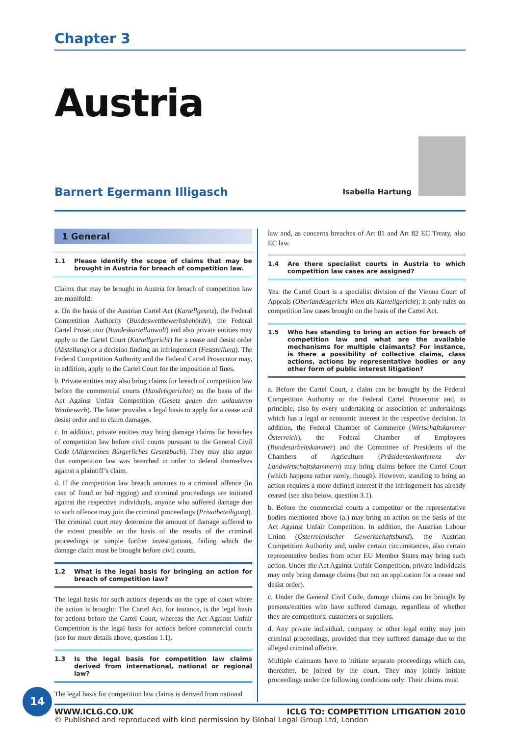Chapter 3
Austria
Barnert Egermann Illigasch
Isabella Hartung
1 General
1.1 Please identify the scope of claims that may be brought in Austria for breach of competition law.
Claims that may be brought in Austria for breach of competition law are manifold:
a. On the basis of the Austrian Cartel Act (Kartellgesetz), the Federal Competition Authority (Bundeswettbewerbsbehörde), the Federal Cartel Prosecutor (Bundeskartellanwalt) and also private entities may apply to the Cartel Court (Kartellgericht) for a cease and desist order (Abstellung) or a decision finding an infringement (Feststellung). The Federal Competition Authority and the Federal Cartel Prosecutor may, in addition, apply to the Cartel Court for the imposition of fines.
b. Private entities may also bring claims for breach of competition law before the commercial courts (Handelsgerichte) on the basis of the Act Against Unfair Competition (Gesetz gegen den unlauteren Wettbewerb). The latter provides a legal basis to apply for a cease and desist order and to claim damages.
c. In addition, private entities may bring damage claims for breaches of competition law before civil courts pursuant to the General Civil Code (Allgemeines Bürgerliches Gesetzbuch). They may also argue that competition law was breached in order to defend themselves against a plaintiff’s claim.
d. If the competition law breach amounts to a criminal offence (in case of fraud or bid rigging) and criminal proceedings are initiated against the respective individuals, anyone who suffered damage due to such offence may join the criminal proceedings (Privatbeteiligung). The criminal court may determine the amount of damage suffered to the extent possible on the basis of the results of the criminal proceedings or simple further investigations, failing which the damage claim must be brought before civil courts.
1.2 What is the legal basis for bringing an action for breach of competition law?
The legal basis for such actions depends on the type of court where the action is brought: The Cartel Act, for instance, is the legal basis for actions before the Cartel Court, whereas the Act Against Unfair Competition is the legal basis for actions before commercial courts (see for more details above, question 1.1).
1.3 Is the legal basis for competition law claims derived from international, national or regional law?
The legal basis for competition law claims is derived from national
law and, as concerns breaches of Art 81 and Art 82 EC Treaty, also EC law.
1.4 Are there specialist courts in Austria to which competition law cases are assigned?
Yes: the Cartel Court is a specialist division of the Vienna Court of Appeals (Oberlandesgericht Wien als Kartellgericht); it only rules on competition law cases brought on the basis of the Cartel Act.
1.5 Who has standing to bring an action for breach of competition law and what are the available mechanisms for multiple claimants? For instance, is there a possibility of collective claims, class actions, actions by representative bodies or any other form of public interest litigation?
a. Before the Cartel Court, a claim can be brought by the Federal Competition Authority or the Federal Cartel Prosecutor and, in principle, also by every undertaking or association of undertakings which has a legal or economic interest in the respective decision. In addition, the Federal Chamber of Commerce (Wirtschaftskammer Österreich), the Federal Chamber of Employees (Bundesarbeitskammer) and the Committee of Presidents of the Chambers of Agriculture (Präsidentenkonferenz der Landwirtschaftskammern) may bring claims before the Cartel Court (which happens rather rarely, though). However, standing to bring an action requires a more defined interest if the infringement has already ceased (see also below, question 3.1).
b. Before the commercial courts a competitor or the representative bodies mentioned above (a.) may bring an action on the basis of the Act Against Unfair Competition. In addition, the Austrian Labour Union (Österreichischer Gewerkschaftsbund), the Austrian Competition Authority and, under certain circumstances, also certain representative bodies from other EU Member States may bring such action. Under the Act Against Unfair Competition, private individuals may only bring damage claims (but not an application for a cease and desist order).
c. Under the General Civil Code, damage claims can be brought by persons/entities who have suffered damage, regardless of whether they are competitors, customers or suppliers.
d. Any private individual, company or other legal entity may join criminal proceedings, provided that they suffered damage due to the alleged criminal offence.
Multiple claimants have to initiate separate proceedings which can, thereafter, be joined by the court. They may jointly initiate proceedings under the following conditions only: Their claims must
14
WWW.ICLG.CO.UK ICLG TO: COMPETITION LITIGATION 2010
© Published and reproduced with kind permission by Global Legal Group Ltd, London